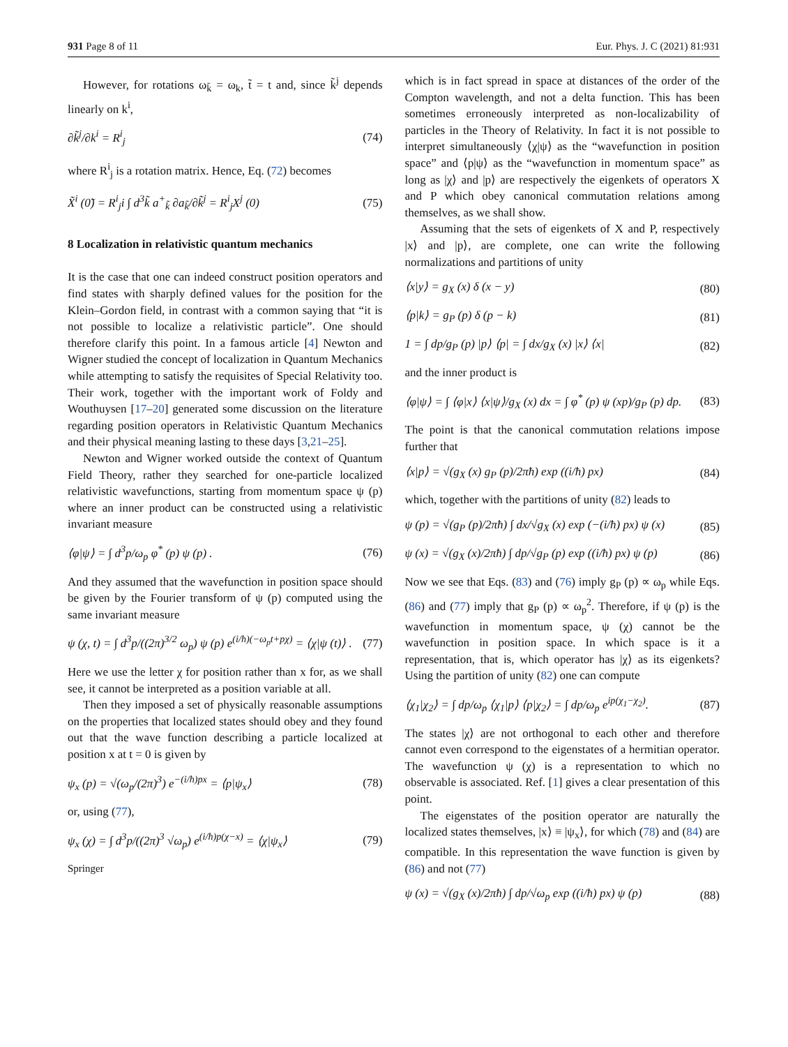931 Page 8 of 11 Eur. Phys. J. C (2021) 81:931
However, for rotations ω<sub>k̃</sub> = ω<sub>k</sub>, t̃ = t and, since k̃<sup>j</sup> depends linearly on k<sup>i</sup>,
∂k̃<sup>j</sup>/∂k<sup>i</sup> = R<sup>i</sup><sub>j</sub> (74)
where R<sup>i</sup><sub>j</sub> is a rotation matrix. Hence, Eq. (72) becomes
X̃<sup>i</sup> (0̃) = R<sup>i</sup><sub>j</sub>i ∫ d<sup>3</sup>k̃ a<sup>+</sup><sub>k̃</sub> ∂a<sub>k̃</sub>/∂k̃<sup>j</sup> = R<sup>i</sup><sub>j</sub>X<sup>j</sup> (0) (75)
8 Localization in relativistic quantum mechanics
It is the case that one can indeed construct position operators and find states with sharply defined values for the position for the Klein–Gordon field, in contrast with a common saying that “it is not possible to localize a relativistic particle”. One should therefore clarify this point. In a famous article [4] Newton and Wigner studied the concept of localization in Quantum Mechanics while attempting to satisfy the requisites of Special Relativity too. Their work, together with the important work of Foldy and Wouthuysen [17–20] generated some discussion on the literature regarding position operators in Relativistic Quantum Mechanics and their physical meaning lasting to these days [3,21–25].
Newton and Wigner worked outside the context of Quantum Field Theory, rather they searched for one-particle localized relativistic wavefunctions, starting from momentum space ψ (p) where an inner product can be constructed using a relativistic invariant measure
⟨φ|ψ⟩ = ∫ d<sup>3</sup>p/ω<sub>p</sub> φ<sup>*</sup> (p) ψ (p) . (76)
And they assumed that the wavefunction in position space should be given by the Fourier transform of ψ (p) computed using the same invariant measure
ψ (χ, t) = ∫ d<sup>3</sup>p/((2π)<sup>3/2</sup> ω<sub>p</sub>) ψ (p) e<sup>(i/ħ)(−ω<sub>p</sub>t+pχ)</sup> = ⟨χ|ψ (t)⟩ . (77)
Here we use the letter χ for position rather than x for, as we shall see, it cannot be interpreted as a position variable at all.
Then they imposed a set of physically reasonable assumptions on the properties that localized states should obey and they found out that the wave function describing a particle localized at position x at t = 0 is given by
ψ<sub>x</sub> (p) = √(ω<sub>p</sub>/(2π)<sup>3</sup>) e<sup>−(i/ħ)px</sup> = ⟨p|ψ<sub>x</sub>⟩ (78)
or, using (77),
ψ<sub>x</sub> (χ) = ∫ d<sup>3</sup>p/((2π)<sup>3</sup> √ω<sub>p</sub>) e<sup>(i/ħ)p(χ−x)</sup> = ⟨χ|ψ<sub>x</sub>⟩ (79)
Springer
which is in fact spread in space at distances of the order of the Compton wavelength, and not a delta function. This has been sometimes erroneously interpreted as non-localizability of particles in the Theory of Relativity. In fact it is not possible to interpret simultaneously ⟨χ|ψ⟩ as the “wavefunction in position space” and ⟨p|ψ⟩ as the “wavefunction in momentum space” as long as |χ⟩ and |p⟩ are respectively the eigenkets of operators X and P which obey canonical commutation relations among themselves, as we shall show.
Assuming that the sets of eigenkets of X and P, respectively |x⟩ and |p⟩, are complete, one can write the following normalizations and partitions of unity
⟨x|y⟩ = g<sub>X</sub> (x) δ (x − y) (80)
⟨p|k⟩ = g<sub>P</sub> (p) δ (p − k) (81)
1 = ∫ dp/g<sub>P</sub> (p) |p⟩ ⟨p| = ∫ dx/g<sub>X</sub> (x) |x⟩ ⟨x| (82)
and the inner product is
⟨φ|ψ⟩ = ∫ ⟨φ|x⟩ ⟨x|ψ⟩/g<sub>X</sub> (x) dx = ∫ φ<sup>*</sup> (p) ψ (xp)/g<sub>P</sub> (p) dp. (83)
The point is that the canonical commutation relations impose further that
⟨x|p⟩ = √(g<sub>X</sub> (x) g<sub>P</sub> (p)/2πħ) exp ((i/ħ) px) (84)
which, together with the partitions of unity (82) leads to
ψ (p) = √(g<sub>P</sub> (p)/2πħ) ∫ dx/√g<sub>X</sub> (x) exp (−(i/ħ) px) ψ (x) (85)
ψ (x) = √(g<sub>X</sub> (x)/2πħ) ∫ dp/√g<sub>P</sub> (p) exp ((i/ħ) px) ψ (p) (86)
Now we see that Eqs. (83) and (76) imply g<sub>P</sub> (p) ∝ ω<sub>p</sub> while Eqs. (86) and (77) imply that g<sub>P</sub> (p) ∝ ω<sub>p</sub><sup>2</sup>. Therefore, if ψ (p) is the wavefunction in momentum space, ψ (χ) cannot be the wavefunction in position space. In which space is it a representation, that is, which operator has |χ⟩ as its eigenkets? Using the partition of unity (82) one can compute
⟨χ<sub>1</sub>|χ<sub>2</sub>⟩ = ∫ dp/ω<sub>p</sub> ⟨χ<sub>1</sub>|p⟩ ⟨p|χ<sub>2</sub>⟩ = ∫ dp/ω<sub>p</sub> e<sup>ip(χ<sub>1</sub>−χ<sub>2</sub>)</sup>. (87)
The states |χ⟩ are not orthogonal to each other and therefore cannot even correspond to the eigenstates of a hermitian operator. The wavefunction ψ (χ) is a representation to which no observable is associated. Ref. [1] gives a clear presentation of this point.
The eigenstates of the position operator are naturally the localized states themselves, |x⟩ ≡ |ψ<sub>x</sub>⟩, for which (78) and (84) are compatible. In this representation the wave function is given by (86) and not (77)
ψ (x) = √(g<sub>X</sub> (x)/2πħ) ∫ dp/√ω<sub>p</sub> exp ((i/ħ) px) ψ (p) (88)